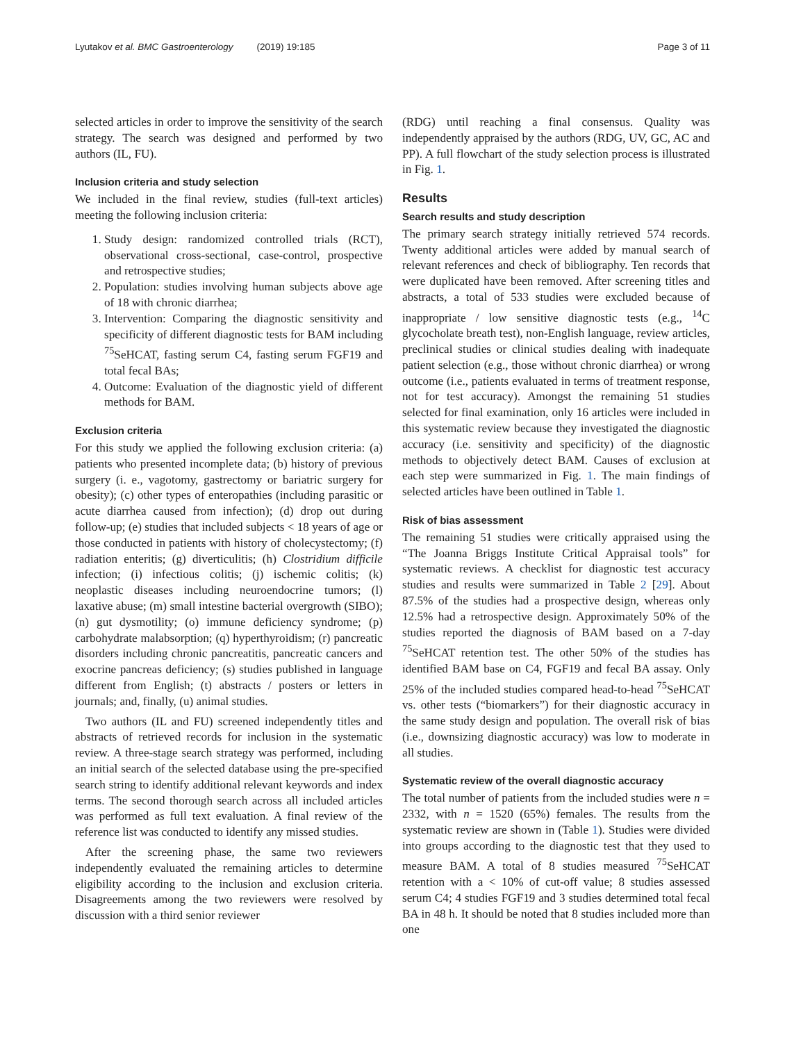Lyutakov et al. BMC Gastroenterology (2019) 19:185 Page 3 of 11
selected articles in order to improve the sensitivity of the search strategy. The search was designed and performed by two authors (IL, FU).
Inclusion criteria and study selection
We included in the final review, studies (full-text articles) meeting the following inclusion criteria:
1. Study design: randomized controlled trials (RCT), observational cross-sectional, case-control, prospective and retrospective studies;
2. Population: studies involving human subjects above age of 18 with chronic diarrhea;
3. Intervention: Comparing the diagnostic sensitivity and specificity of different diagnostic tests for BAM including <sup>75</sup>SeHCAT, fasting serum C4, fasting serum FGF19 and total fecal BAs;
4. Outcome: Evaluation of the diagnostic yield of different methods for BAM.
Exclusion criteria
For this study we applied the following exclusion criteria: (a) patients who presented incomplete data; (b) history of previous surgery (i. e., vagotomy, gastrectomy or bariatric surgery for obesity); (c) other types of enteropathies (including parasitic or acute diarrhea caused from infection); (d) drop out during follow-up; (e) studies that included subjects < 18 years of age or those conducted in patients with history of cholecystectomy; (f) radiation enteritis; (g) diverticulitis; (h) Clostridium difficile infection; (i) infectious colitis; (j) ischemic colitis; (k) neoplastic diseases including neuroendocrine tumors; (l) laxative abuse; (m) small intestine bacterial overgrowth (SIBO); (n) gut dysmotility; (o) immune deficiency syndrome; (p) carbohydrate malabsorption; (q) hyperthyroidism; (r) pancreatic disorders including chronic pancreatitis, pancreatic cancers and exocrine pancreas deficiency; (s) studies published in language different from English; (t) abstracts / posters or letters in journals; and, finally, (u) animal studies.
Two authors (IL and FU) screened independently titles and abstracts of retrieved records for inclusion in the systematic review. A three-stage search strategy was performed, including an initial search of the selected database using the pre-specified search string to identify additional relevant keywords and index terms. The second thorough search across all included articles was performed as full text evaluation. A final review of the reference list was conducted to identify any missed studies.
After the screening phase, the same two reviewers independently evaluated the remaining articles to determine eligibility according to the inclusion and exclusion criteria. Disagreements among the two reviewers were resolved by discussion with a third senior reviewer
(RDG) until reaching a final consensus. Quality was independently appraised by the authors (RDG, UV, GC, AC and PP). A full flowchart of the study selection process is illustrated in Fig. 1.
Results
Search results and study description
The primary search strategy initially retrieved 574 records. Twenty additional articles were added by manual search of relevant references and check of bibliography. Ten records that were duplicated have been removed. After screening titles and abstracts, a total of 533 studies were excluded because of inappropriate / low sensitive diagnostic tests (e.g., <sup>14</sup>C glycocholate breath test), non-English language, review articles, preclinical studies or clinical studies dealing with inadequate patient selection (e.g., those without chronic diarrhea) or wrong outcome (i.e., patients evaluated in terms of treatment response, not for test accuracy). Amongst the remaining 51 studies selected for final examination, only 16 articles were included in this systematic review because they investigated the diagnostic accuracy (i.e. sensitivity and specificity) of the diagnostic methods to objectively detect BAM. Causes of exclusion at each step were summarized in Fig. 1. The main findings of selected articles have been outlined in Table 1.
Risk of bias assessment
The remaining 51 studies were critically appraised using the “The Joanna Briggs Institute Critical Appraisal tools” for systematic reviews. A checklist for diagnostic test accuracy studies and results were summarized in Table 2 [29]. About 87.5% of the studies had a prospective design, whereas only 12.5% had a retrospective design. Approximately 50% of the studies reported the diagnosis of BAM based on a 7-day <sup>75</sup>SeHCAT retention test. The other 50% of the studies has identified BAM base on C4, FGF19 and fecal BA assay. Only 25% of the included studies compared head-to-head <sup>75</sup>SeHCAT vs. other tests (“biomarkers”) for their diagnostic accuracy in the same study design and population. The overall risk of bias (i.e., downsizing diagnostic accuracy) was low to moderate in all studies.
Systematic review of the overall diagnostic accuracy
The total number of patients from the included studies were n = 2332, with n = 1520 (65%) females. The results from the systematic review are shown in (Table 1). Studies were divided into groups according to the diagnostic test that they used to measure BAM. A total of 8 studies measured <sup>75</sup>SeHCAT retention with a < 10% of cut-off value; 8 studies assessed serum C4; 4 studies FGF19 and 3 studies determined total fecal BA in 48 h. It should be noted that 8 studies included more than one